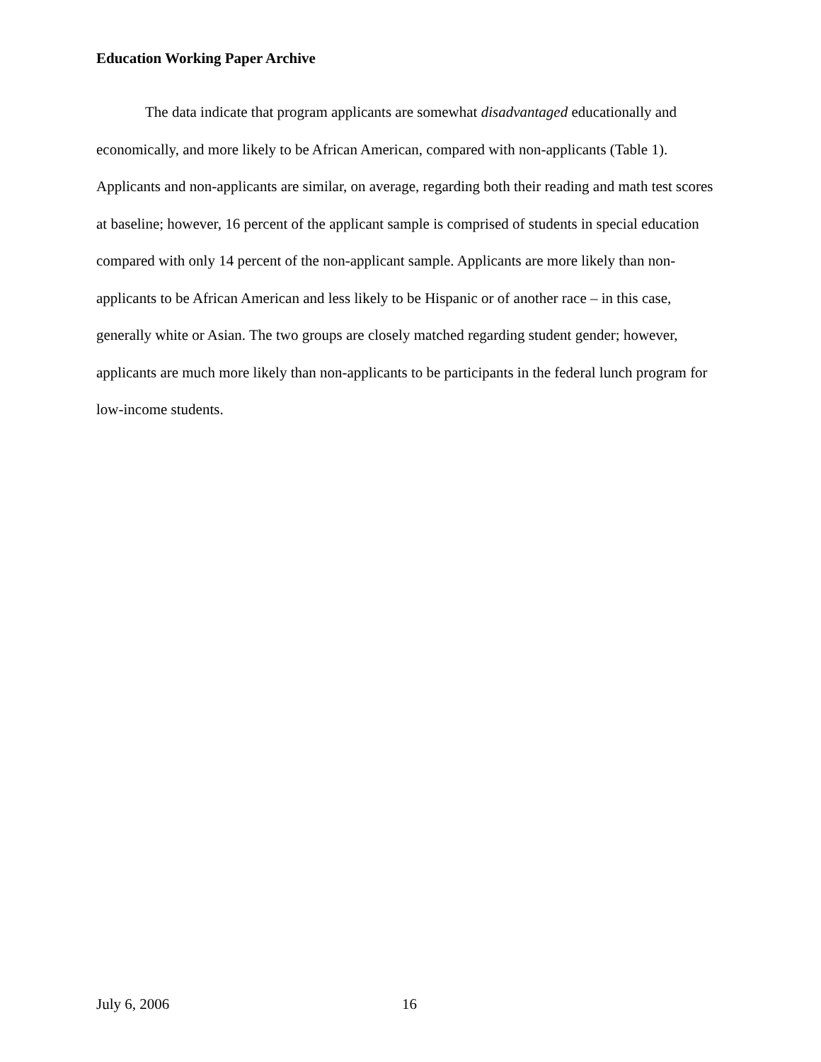Education Working Paper Archive
The data indicate that program applicants are somewhat disadvantaged educationally and economically, and more likely to be African American, compared with non-applicants (Table 1). Applicants and non-applicants are similar, on average, regarding both their reading and math test scores at baseline; however, 16 percent of the applicant sample is comprised of students in special education compared with only 14 percent of the non-applicant sample. Applicants are more likely than non-applicants to be African American and less likely to be Hispanic or of another race – in this case, generally white or Asian. The two groups are closely matched regarding student gender; however, applicants are much more likely than non-applicants to be participants in the federal lunch program for low-income students.
July 6, 2006 16